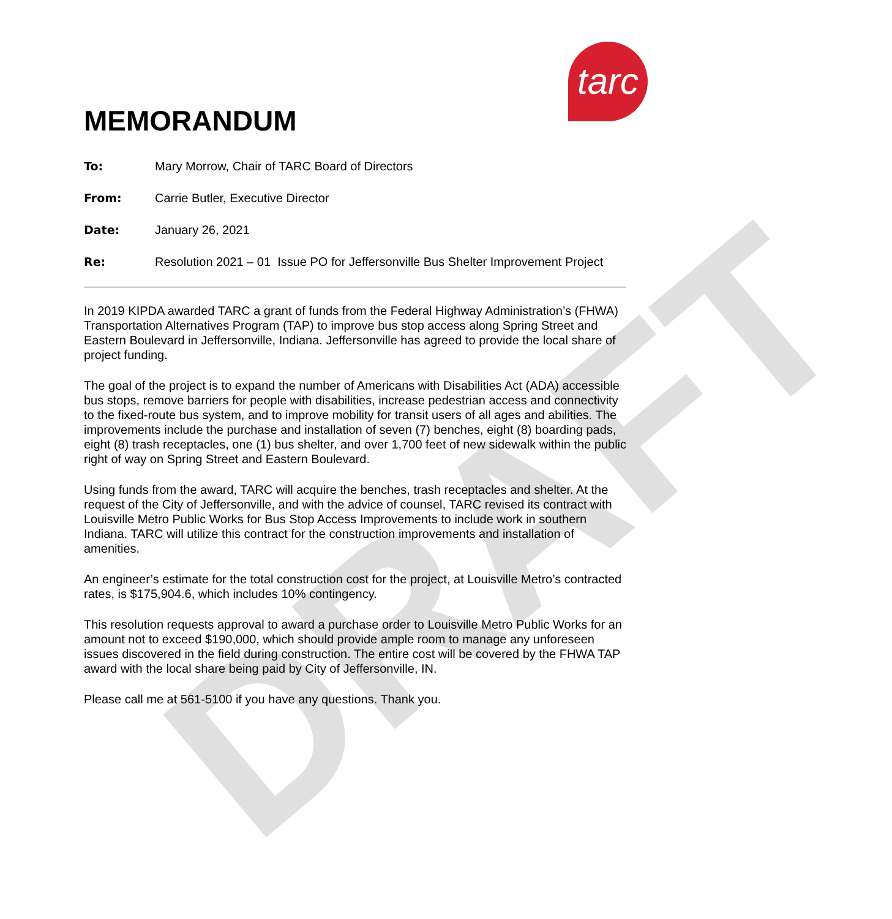DRAFT
tarc
MEMORANDUM
To: Mary Morrow, Chair of TARC Board of Directors
From: Carrie Butler, Executive Director
Date: January 26, 2021
Re: Resolution 2021 – 01 Issue PO for Jeffersonville Bus Shelter Improvement Project
In 2019 KIPDA awarded TARC a grant of funds from the Federal Highway Administration’s (FHWA) Transportation Alternatives Program (TAP) to improve bus stop access along Spring Street and Eastern Boulevard in Jeffersonville, Indiana. Jeffersonville has agreed to provide the local share of project funding.
The goal of the project is to expand the number of Americans with Disabilities Act (ADA) accessible bus stops, remove barriers for people with disabilities, increase pedestrian access and connectivity to the fixed-route bus system, and to improve mobility for transit users of all ages and abilities. The improvements include the purchase and installation of seven (7) benches, eight (8) boarding pads, eight (8) trash receptacles, one (1) bus shelter, and over 1,700 feet of new sidewalk within the public right of way on Spring Street and Eastern Boulevard.
Using funds from the award, TARC will acquire the benches, trash receptacles and shelter. At the request of the City of Jeffersonville, and with the advice of counsel, TARC revised its contract with Louisville Metro Public Works for Bus Stop Access Improvements to include work in southern Indiana. TARC will utilize this contract for the construction improvements and installation of amenities.
An engineer’s estimate for the total construction cost for the project, at Louisville Metro’s contracted rates, is $175,904.6, which includes 10% contingency.
This resolution requests approval to award a purchase order to Louisville Metro Public Works for an amount not to exceed $190,000, which should provide ample room to manage any unforeseen issues discovered in the field during construction. The entire cost will be covered by the FHWA TAP award with the local share being paid by City of Jeffersonville, IN.
Please call me at 561-5100 if you have any questions. Thank you.